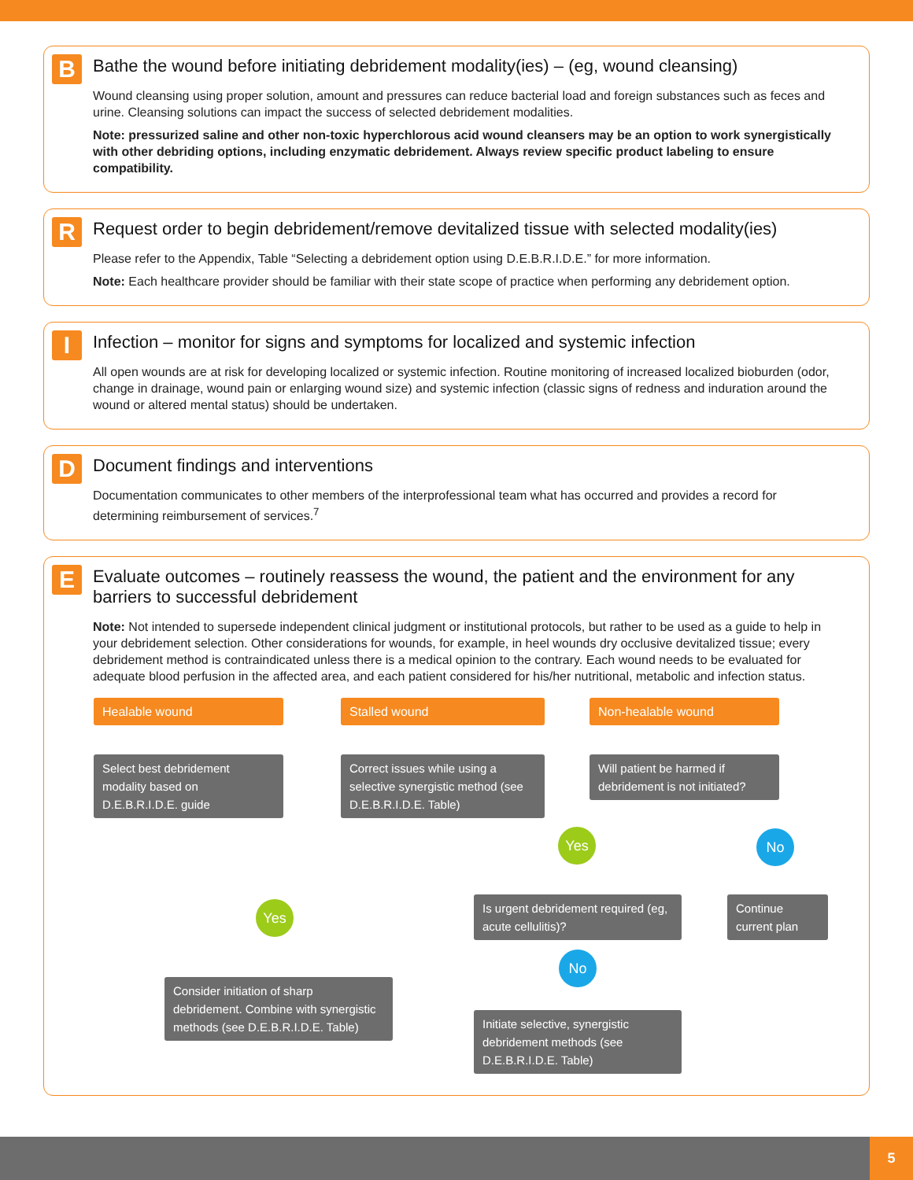B
Bathe the wound before initiating debridement modality(ies) – (eg, wound cleansing)
Wound cleansing using proper solution, amount and pressures can reduce bacterial load and foreign substances such as feces and urine. Cleansing solutions can impact the success of selected debridement modalities.
Note: pressurized saline and other non-toxic hyperchlorous acid wound cleansers may be an option to work synergistically with other debriding options, including enzymatic debridement. Always review specific product labeling to ensure compatibility.
R
Request order to begin debridement/remove devitalized tissue with selected modality(ies)
Please refer to the Appendix, Table “Selecting a debridement option using D.E.B.R.I.D.E.” for more information.
Note: Each healthcare provider should be familiar with their state scope of practice when performing any debridement option.
I
Infection – monitor for signs and symptoms for localized and systemic infection
All open wounds are at risk for developing localized or systemic infection. Routine monitoring of increased localized bioburden (odor, change in drainage, wound pain or enlarging wound size) and systemic infection (classic signs of redness and induration around the wound or altered mental status) should be undertaken.
D
Document findings and interventions
Documentation communicates to other members of the interprofessional team what has occurred and provides a record for determining reimbursement of services.<sup>7</sup>
E
Evaluate outcomes – routinely reassess the wound, the patient and the environment for any barriers to successful debridement
Note: Not intended to supersede independent clinical judgment or institutional protocols, but rather to be used as a guide to help in your debridement selection. Other considerations for wounds, for example, in heel wounds dry occlusive devitalized tissue; every debridement method is contraindicated unless there is a medical opinion to the contrary. Each wound needs to be evaluated for adequate blood perfusion in the affected area, and each patient considered for his/her nutritional, metabolic and infection status.
Healable wound Stalled wound Non-healable wound
Select best debridement modality based on D.E.B.R.I.D.E. guide
Correct issues while using a selective synergistic method (see D.E.B.R.I.D.E. Table)
Will patient be harmed if debridement is not initiated?
Yes No
Is urgent debridement required (eg, acute cellulitis)?
Continue current plan
Yes
No
Consider initiation of sharp debridement. Combine with synergistic methods (see D.E.B.R.I.D.E. Table)
Initiate selective, synergistic debridement methods (see D.E.B.R.I.D.E. Table)
5